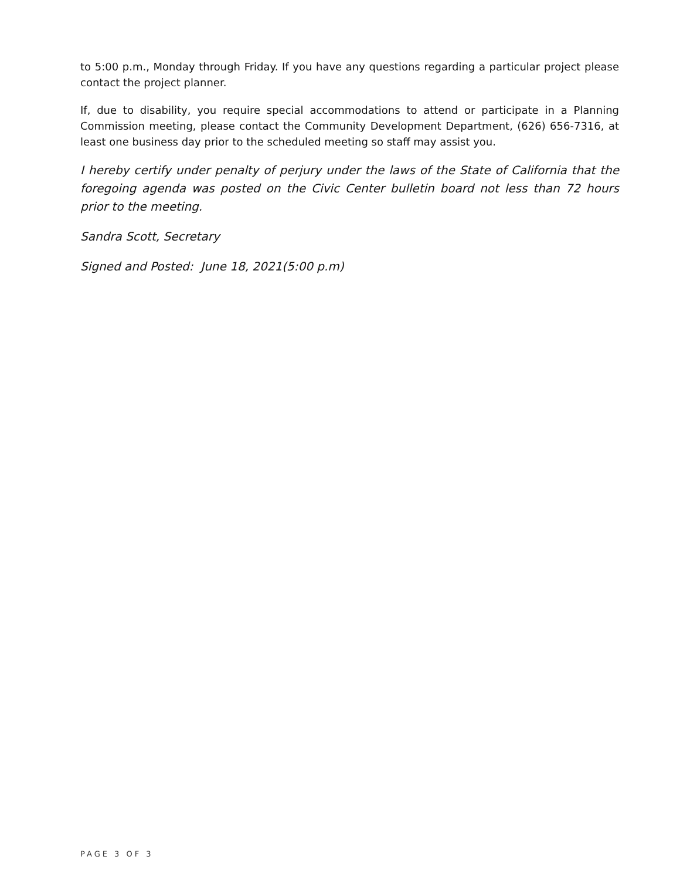to 5:00 p.m., Monday through Friday. If you have any questions regarding a particular project please contact the project planner.
If, due to disability, you require special accommodations to attend or participate in a Planning Commission meeting, please contact the Community Development Department, (626) 656-7316, at least one business day prior to the scheduled meeting so staff may assist you.
I hereby certify under penalty of perjury under the laws of the State of California that the foregoing agenda was posted on the Civic Center bulletin board not less than 72 hours prior to the meeting.
Sandra Scott, Secretary
Signed and Posted: June 18, 2021(5:00 p.m)
PAGE 3 OF 3